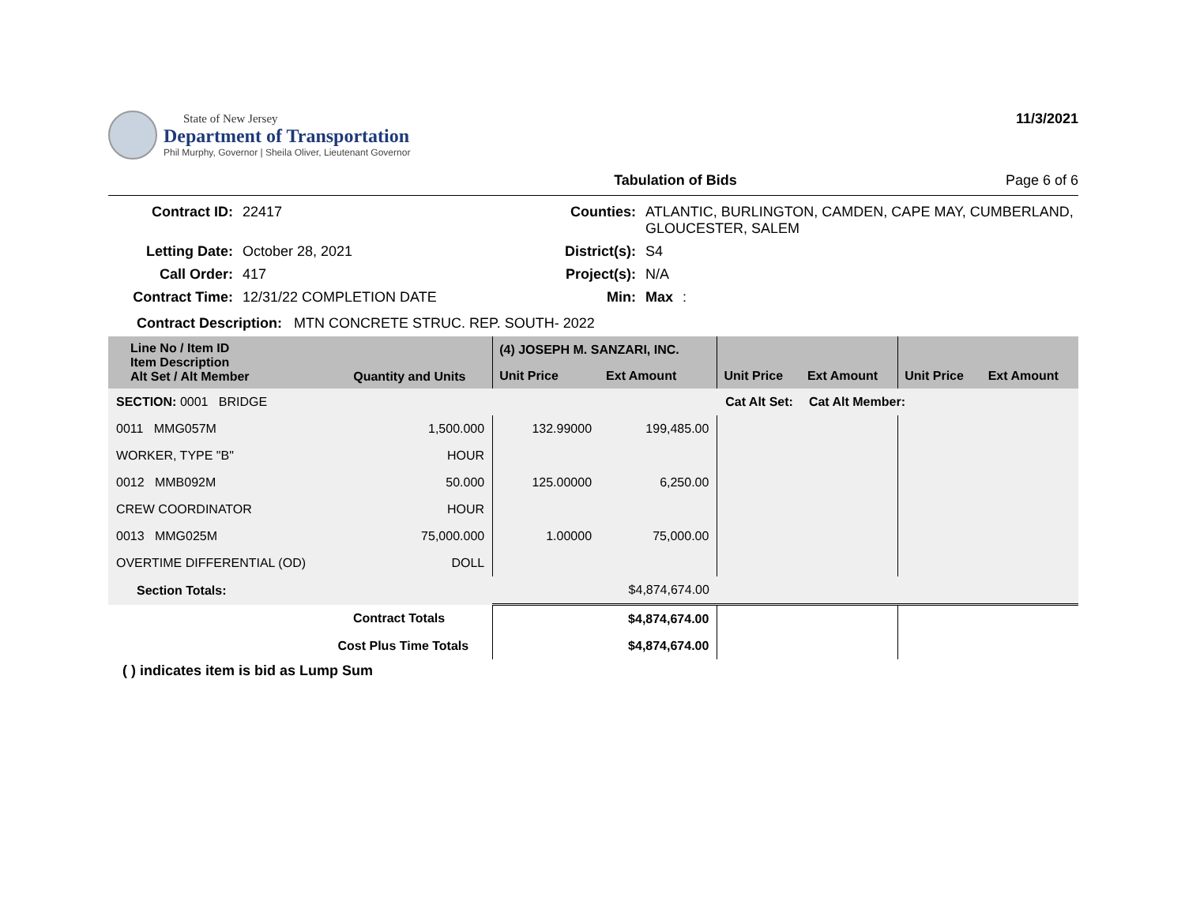State of New Jersey
Department of Transportation
Phil Murphy, Governor | Sheila Oliver, Lieutenant Governor
11/3/2021
Tabulation of Bids Page 6 of 6
Contract ID: 22417 Counties: ATLANTIC, BURLINGTON, CAMDEN, CAPE MAY, CUMBERLAND, GLOUCESTER, SALEM Letting Date: October 28, 2021 District(s): S4 Call Order: 417 Project(s): N/A Contract Time: 12/31/22 COMPLETION DATE Min: Max:
Contract Description: MTN CONCRETE STRUC. REP. SOUTH- 2022
| Line No / Item ID Item Description Alt Set / Alt Member | Quantity and Units | (4) JOSEPH M. SANZARI, INC. | | | | | |
| --- | --- | --- | --- | --- | --- | --- | --- |
| | | Unit Price | Ext Amount | Unit Price | Ext Amount | Unit Price | Ext Amount |
| SECTION: 0001 BRIDGE | | Cat Alt Set: | | | Cat Alt Member: | | |
| 0011 MMG057M | 1,500.000 | 132.99000 | 199,485.00 | | | | |
| WORKER, TYPE "B" | HOUR | | | | | | |
| 0012 MMB092M | 50.000 | 125.00000 | 6,250.00 | | | | |
| CREW COORDINATOR | HOUR | | | | | | |
| 0013 MMG025M | 75,000.000 | 1.00000 | 75,000.00 | | | | |
| OVERTIME DIFFERENTIAL (OD) | DOLL | | | | | | |
| Section Totals: | | $4,874,674.00 | | | | | |
| Contract Totals | | $4,874,674.00 | | | | | |
| Cost Plus Time Totals | | $4,874,674.00 | | | | | |
( ) indicates item is bid as Lump Sum